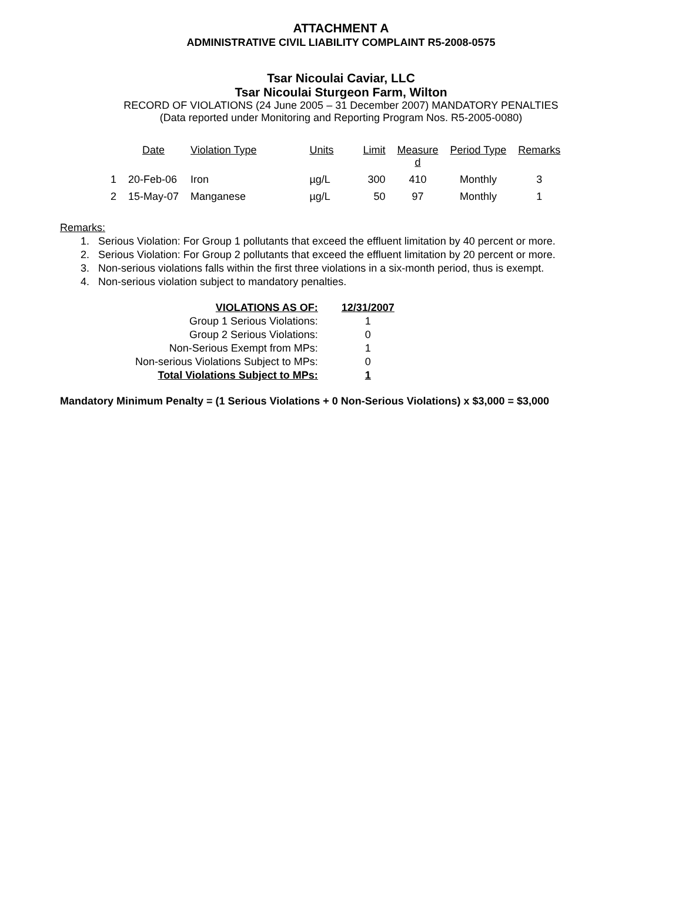ATTACHMENT A
ADMINISTRATIVE CIVIL LIABILITY COMPLAINT R5-2008-0575
Tsar Nicoulai Caviar, LLC
Tsar Nicoulai Sturgeon Farm, Wilton
RECORD OF VIOLATIONS (24 June 2005 – 31 December 2007) MANDATORY PENALTIES
(Data reported under Monitoring and Reporting Program Nos. R5-2005-0080)
| | Date | Violation Type | Units | Limit | Measure d | Period Type | Remarks |
| --- | --- | --- | --- | --- | --- | --- | --- |
| 1 | 20-Feb-06 | Iron | µg/L | 300 | 410 | Monthly | 3 |
| 2 | 15-May-07 | Manganese | µg/L | 50 | 97 | Monthly | 1 |
Remarks:
1. Serious Violation: For Group 1 pollutants that exceed the effluent limitation by 40 percent or more.
2. Serious Violation: For Group 2 pollutants that exceed the effluent limitation by 20 percent or more.
3. Non-serious violations falls within the first three violations in a six-month period, thus is exempt.
4. Non-serious violation subject to mandatory penalties.
| VIOLATIONS AS OF: | 12/31/2007 |
| Group 1 Serious Violations: | 1 |
| Group 2 Serious Violations: | 0 |
| Non-Serious Exempt from MPs: | 1 |
| Non-serious Violations Subject to MPs: | 0 |
| Total Violations Subject to MPs: | 1 |
Mandatory Minimum Penalty = (1 Serious Violations + 0 Non-Serious Violations) x $3,000 = $3,000